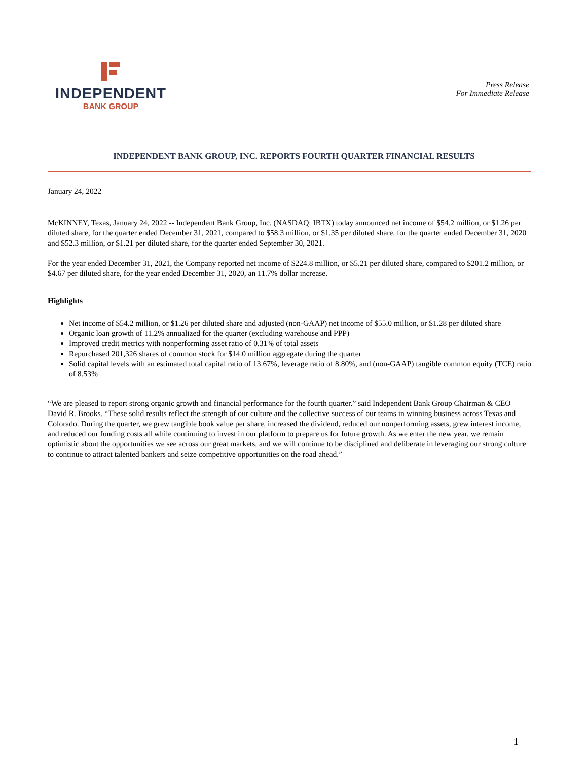INDEPENDENT
BANK GROUP
Press Release
For Immediate Release
INDEPENDENT BANK GROUP, INC. REPORTS FOURTH QUARTER FINANCIAL RESULTS
January 24, 2022
McKINNEY, Texas, January 24, 2022 -- Independent Bank Group, Inc. (NASDAQ: IBTX) today announced net income of $54.2 million, or $1.26 per diluted share, for the quarter ended December 31, 2021, compared to $58.3 million, or $1.35 per diluted share, for the quarter ended December 31, 2020 and $52.3 million, or $1.21 per diluted share, for the quarter ended September 30, 2021.
For the year ended December 31, 2021, the Company reported net income of $224.8 million, or $5.21 per diluted share, compared to $201.2 million, or $4.67 per diluted share, for the year ended December 31, 2020, an 11.7% dollar increase.
Highlights
Net income of $54.2 million, or $1.26 per diluted share and adjusted (non-GAAP) net income of $55.0 million, or $1.28 per diluted share
Organic loan growth of 11.2% annualized for the quarter (excluding warehouse and PPP)
Improved credit metrics with nonperforming asset ratio of 0.31% of total assets
Repurchased 201,326 shares of common stock for $14.0 million aggregate during the quarter
Solid capital levels with an estimated total capital ratio of 13.67%, leverage ratio of 8.80%, and (non-GAAP) tangible common equity (TCE) ratio of 8.53%
“We are pleased to report strong organic growth and financial performance for the fourth quarter.” said Independent Bank Group Chairman & CEO David R. Brooks. “These solid results reflect the strength of our culture and the collective success of our teams in winning business across Texas and Colorado. During the quarter, we grew tangible book value per share, increased the dividend, reduced our nonperforming assets, grew interest income, and reduced our funding costs all while continuing to invest in our platform to prepare us for future growth. As we enter the new year, we remain optimistic about the opportunities we see across our great markets, and we will continue to be disciplined and deliberate in leveraging our strong culture to continue to attract talented bankers and seize competitive opportunities on the road ahead.”
1